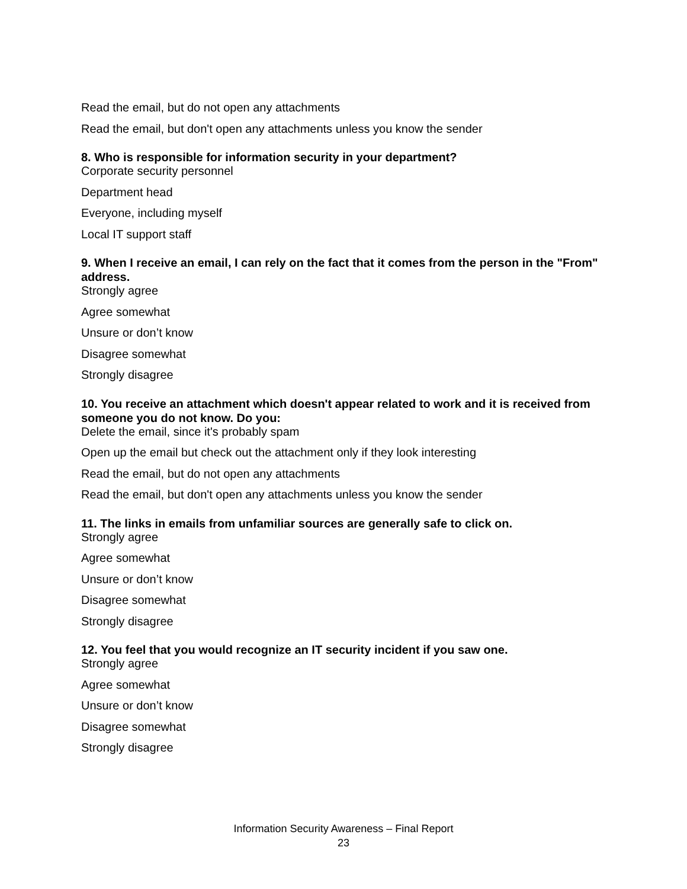Read the email, but do not open any attachments
Read the email, but don't open any attachments unless you know the sender
8. Who is responsible for information security in your department?
Corporate security personnel
Department head
Everyone, including myself
Local IT support staff
9. When I receive an email, I can rely on the fact that it comes from the person in the "From" address.
Strongly agree
Agree somewhat
Unsure or don’t know
Disagree somewhat
Strongly disagree
10. You receive an attachment which doesn't appear related to work and it is received from someone you do not know. Do you:
Delete the email, since it's probably spam
Open up the email but check out the attachment only if they look interesting
Read the email, but do not open any attachments
Read the email, but don't open any attachments unless you know the sender
11. The links in emails from unfamiliar sources are generally safe to click on.
Strongly agree
Agree somewhat
Unsure or don’t know
Disagree somewhat
Strongly disagree
12. You feel that you would recognize an IT security incident if you saw one.
Strongly agree
Agree somewhat
Unsure or don’t know
Disagree somewhat
Strongly disagree
Information Security Awareness – Final Report
23